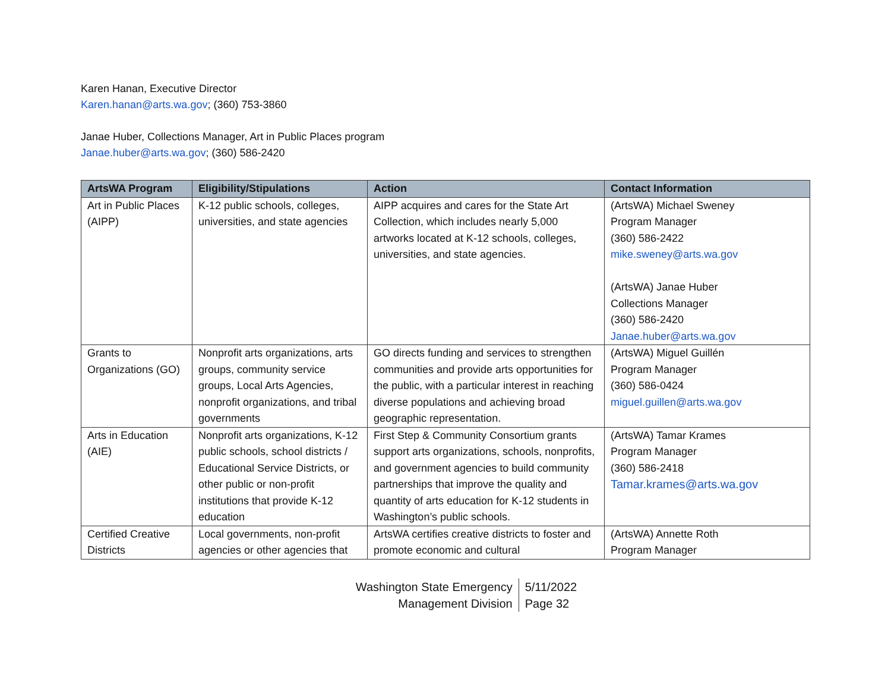Karen Hanan, Executive Director
Karen.hanan@arts.wa.gov; (360) 753-3860
Janae Huber, Collections Manager, Art in Public Places program
Janae.huber@arts.wa.gov; (360) 586-2420
| ArtsWA Program | Eligibility/Stipulations | Action | Contact Information |
| --- | --- | --- | --- |
| Art in Public Places (AIPP) | K-12 public schools, colleges, universities, and state agencies | AIPP acquires and cares for the State Art Collection, which includes nearly 5,000 artworks located at K-12 schools, colleges, universities, and state agencies. | (ArtsWA) Michael Sweney Program Manager (360) 586-2422 mike.sweney@arts.wa.gov (ArtsWA) Janae Huber Collections Manager (360) 586-2420 Janae.huber@arts.wa.gov |
| Grants to Organizations (GO) | Nonprofit arts organizations, arts groups, community service groups, Local Arts Agencies, nonprofit organizations, and tribal governments | GO directs funding and services to strengthen communities and provide arts opportunities for the public, with a particular interest in reaching diverse populations and achieving broad geographic representation. | (ArtsWA) Miguel Guillén Program Manager (360) 586-0424 miguel.guillen@arts.wa.gov |
| Arts in Education (AIE) | Nonprofit arts organizations, K-12 public schools, school districts / Educational Service Districts, or other public or non-profit institutions that provide K-12 education | First Step & Community Consortium grants support arts organizations, schools, nonprofits, and government agencies to build community partnerships that improve the quality and quantity of arts education for K-12 students in Washington’s public schools. | (ArtsWA) Tamar Krames Program Manager (360) 586-2418 Tamar.krames@arts.wa.gov |
| Certified Creative Districts | Local governments, non-profit agencies or other agencies that | ArtsWA certifies creative districts to foster and promote economic and cultural | (ArtsWA) Annette Roth Program Manager |
Washington State Emergency
Management Division
5/11/2022
Page 32